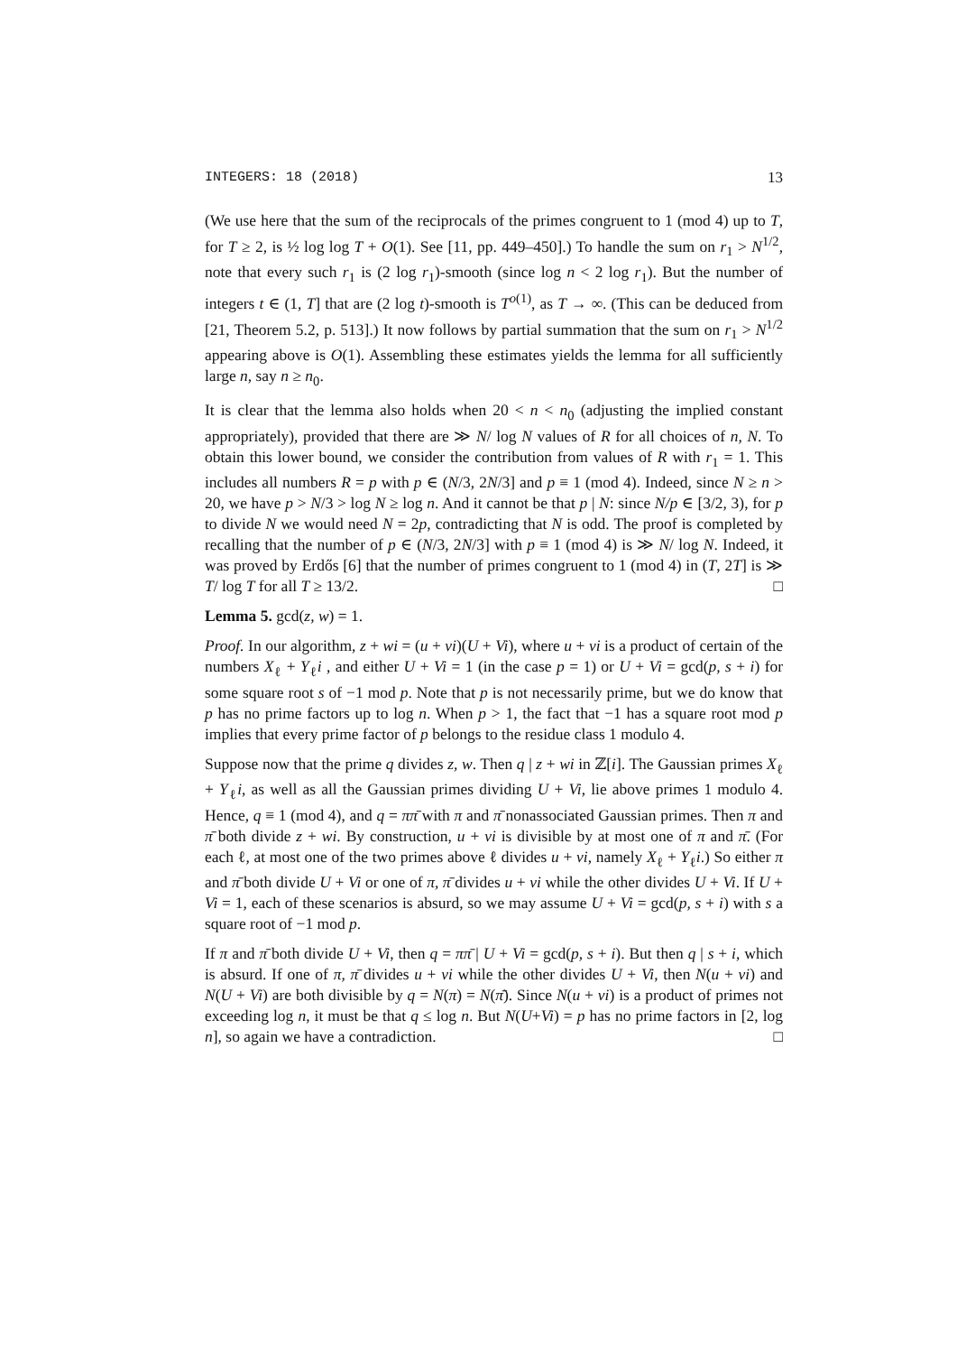INTEGERS: 18 (2018) 13
(We use here that the sum of the reciprocals of the primes congruent to 1 (mod 4) up to T, for T ≥ 2, is ½ log log T + O(1). See [11, pp. 449–450].) To handle the sum on r<sub>1</sub> > N<sup>1/2</sup>, note that every such r<sub>1</sub> is (2 log r<sub>1</sub>)-smooth (since log n < 2 log r<sub>1</sub>). But the number of integers t ∈ (1, T] that are (2 log t)-smooth is T<sup>o(1)</sup>, as T → ∞. (This can be deduced from [21, Theorem 5.2, p. 513].) It now follows by partial summation that the sum on r<sub>1</sub> > N<sup>1/2</sup> appearing above is O(1). Assembling these estimates yields the lemma for all sufficiently large n, say n ≥ n<sub>0</sub>.
It is clear that the lemma also holds when 20 < n < n<sub>0</sub> (adjusting the implied constant appropriately), provided that there are ≫ N/ log N values of R for all choices of n, N. To obtain this lower bound, we consider the contribution from values of R with r<sub>1</sub> = 1. This includes all numbers R = p with p ∈ (N/3, 2N/3] and p ≡ 1 (mod 4). Indeed, since N ≥ n > 20, we have p > N/3 > log N ≥ log n. And it cannot be that p | N: since N/p ∈ [3/2, 3), for p to divide N we would need N = 2p, contradicting that N is odd. The proof is completed by recalling that the number of p ∈ (N/3, 2N/3] with p ≡ 1 (mod 4) is ≫ N/ log N. Indeed, it was proved by Erdős [6] that the number of primes congruent to 1 (mod 4) in (T, 2T] is ≫ T/ log T for all T ≥ 13/2. □
Lemma 5. gcd(z, w) = 1.
Proof. In our algorithm, z + wi = (u + vi)(U + Vi), where u + vi is a product of certain of the numbers X<sub>ℓ</sub> + Y<sub>ℓ</sub>i , and either U + Vi = 1 (in the case p = 1) or U + Vi = gcd(p, s + i) for some square root s of −1 mod p. Note that p is not necessarily prime, but we do know that p has no prime factors up to log n. When p > 1, the fact that −1 has a square root mod p implies that every prime factor of p belongs to the residue class 1 modulo 4.
Suppose now that the prime q divides z, w. Then q | z + wi in ℤ[i]. The Gaussian primes X<sub>ℓ</sub> + Y<sub>ℓ</sub>i, as well as all the Gaussian primes dividing U + Vi, lie above primes 1 modulo 4. Hence, q ≡ 1 (mod 4), and q = ππ̄ with π and π̄ nonassociated Gaussian primes. Then π and π̄ both divide z + wi. By construction, u + vi is divisible by at most one of π and π̄. (For each ℓ, at most one of the two primes above ℓ divides u + vi, namely X<sub>ℓ</sub> + Y<sub>ℓ</sub>i.) So either π and π̄ both divide U + Vi or one of π, π̄ divides u + vi while the other divides U + Vi. If U + Vi = 1, each of these scenarios is absurd, so we may assume U + Vi = gcd(p, s + i) with s a square root of −1 mod p.
If π and π̄ both divide U + Vi, then q = ππ̄ | U + Vi = gcd(p, s + i). But then q | s + i, which is absurd. If one of π, π̄ divides u + vi while the other divides U + Vi, then N(u + vi) and N(U + Vi) are both divisible by q = N(π) = N(π̄). Since N(u + vi) is a product of primes not exceeding log n, it must be that q ≤ log n. But N(U+Vi) = p has no prime factors in [2, log n], so again we have a contradiction. □